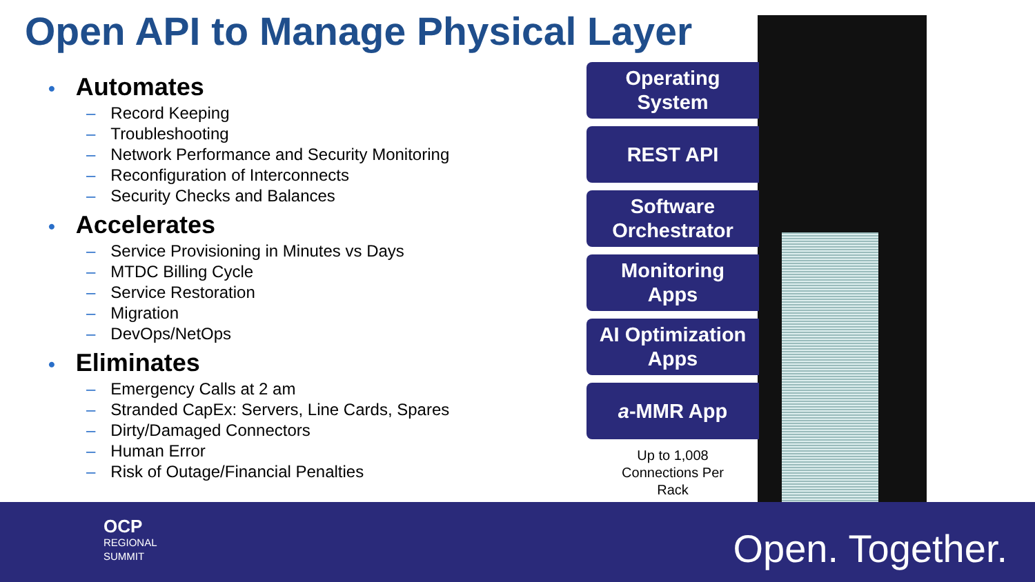Open API to Manage Physical Layer
• Automates
– Record Keeping
– Troubleshooting
– Network Performance and Security Monitoring
– Reconfiguration of Interconnects
– Security Checks and Balances
• Accelerates
– Service Provisioning in Minutes vs Days
– MTDC Billing Cycle
– Service Restoration
– Migration
– DevOps/NetOps
• Eliminates
– Emergency Calls at 2 am
– Stranded CapEx: Servers, Line Cards, Spares
– Dirty/Damaged Connectors
– Human Error
– Risk of Outage/Financial Penalties
Operating
System
REST API
Software
Orchestrator
Monitoring
Apps
AI Optimization
Apps
a -MMR App
Up to 1,008
Connections Per
Rack
OCP
REGIONAL
SUMMIT
Open. Together.